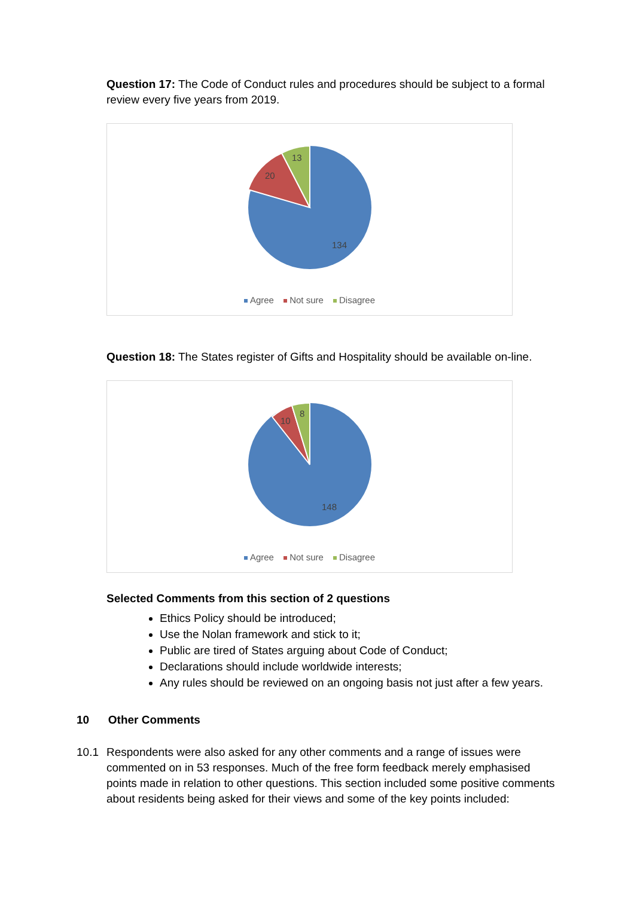Question 17: The Code of Conduct rules and procedures should be subject to a formal review every five years from 2019.
13
20
134
Agree Not sure Disagree
Question 18: The States register of Gifts and Hospitality should be available on-line.
8
10
148
Agree Not sure Disagree
Selected Comments from this section of 2 questions
Ethics Policy should be introduced;
Use the Nolan framework and stick to it;
Public are tired of States arguing about Code of Conduct;
Declarations should include worldwide interests;
Any rules should be reviewed on an ongoing basis not just after a few years.
10 Other Comments
10.1 Respondents were also asked for any other comments and a range of issues were commented on in 53 responses. Much of the free form feedback merely emphasised points made in relation to other questions. This section included some positive comments about residents being asked for their views and some of the key points included: